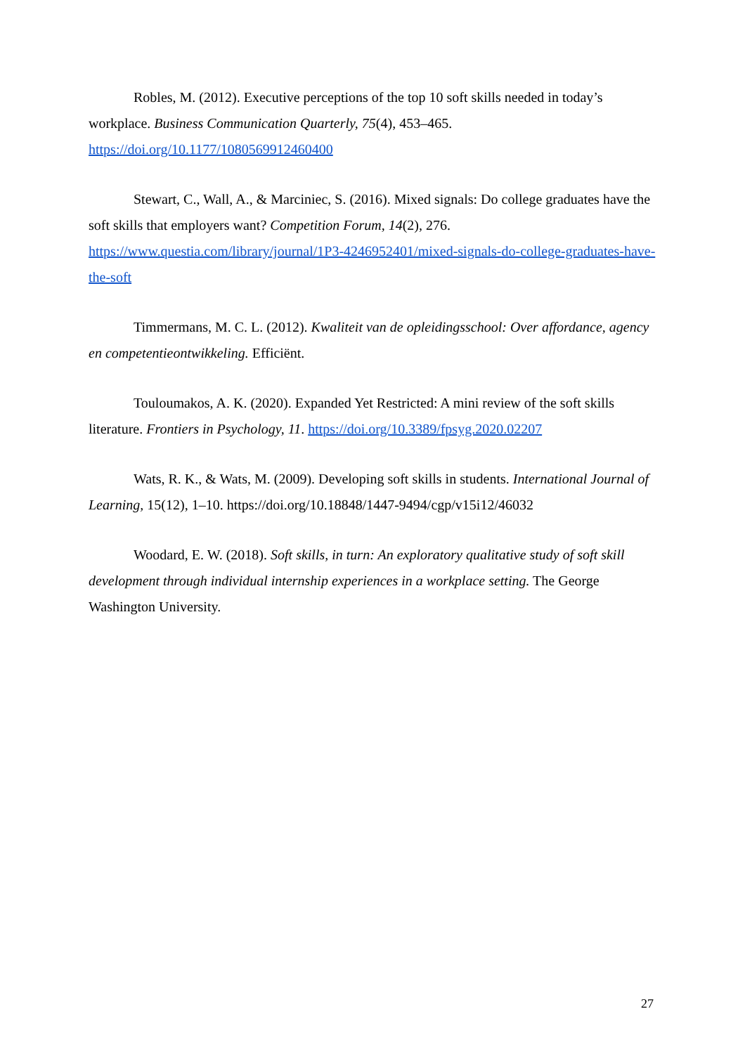Robles, M. (2012). Executive perceptions of the top 10 soft skills needed in today’s workplace. Business Communication Quarterly, 75(4), 453–465. https://doi.org/10.1177/1080569912460400
Stewart, C., Wall, A., & Marciniec, S. (2016). Mixed signals: Do college graduates have the soft skills that employers want? Competition Forum, 14(2), 276. https://www.questia.com/library/journal/1P3-4246952401/mixed-signals-do-college-graduates-have-the-soft
Timmermans, M. C. L. (2012). Kwaliteit van de opleidingsschool: Over affordance, agency en competentieontwikkeling. Efficiënt.
Touloumakos, A. K. (2020). Expanded Yet Restricted: A mini review of the soft skills literature. Frontiers in Psychology, 11. https://doi.org/10.3389/fpsyg.2020.02207
Wats, R. K., & Wats, M. (2009). Developing soft skills in students. International Journal of Learning, 15(12), 1–10. https://doi.org/10.18848/1447-9494/cgp/v15i12/46032
Woodard, E. W. (2018). Soft skills, in turn: An exploratory qualitative study of soft skill development through individual internship experiences in a workplace setting. The George Washington University.
27